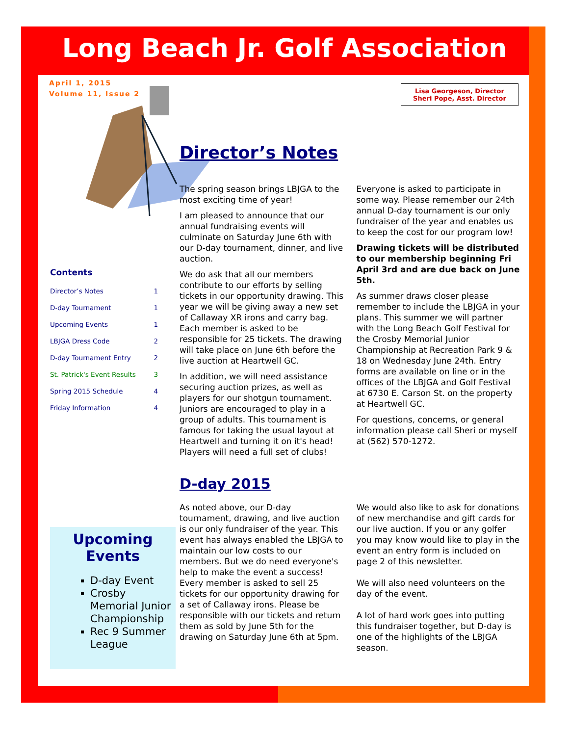Long Beach Jr. Golf Association
April 1, 2015
Volume 11, Issue 2
Lisa Georgeson, Director
Sheri Pope, Asst. Director
Contents
Director’s Notes 1
D-day Tournament 1
Upcoming Events 1
LBJGA Dress Code 2
D-day Tournament Entry 2
St. Patrick's Event Results 3
Spring 2015 Schedule 4
Friday Information 4
Upcoming
Events
D-day Event
Crosby Memorial Junior Championship
Rec 9 Summer League
Director’s Notes
The spring season brings LBJGA to the most exciting time of year!
I am pleased to announce that our annual fundraising events will culminate on Saturday June 6th with our D-day tournament, dinner, and live auction.
We do ask that all our members contribute to our efforts by selling tickets in our opportunity drawing. This year we will be giving away a new set of Callaway XR irons and carry bag. Each member is asked to be responsible for 25 tickets. The drawing will take place on June 6th before the live auction at Heartwell GC.
In addition, we will need assistance securing auction prizes, as well as players for our shotgun tournament. Juniors are encouraged to play in a group of adults. This tournament is famous for taking the usual layout at Heartwell and turning it on it's head! Players will need a full set of clubs!
Everyone is asked to participate in some way. Please remember our 24th annual D-day tournament is our only fundraiser of the year and enables us to keep the cost for our program low!
Drawing tickets will be distributed to our membership beginning Fri April 3rd and are due back on June 5th.
As summer draws closer please remember to include the LBJGA in your plans. This summer we will partner with the Long Beach Golf Festival for the Crosby Memorial Junior Championship at Recreation Park 9 & 18 on Wednesday June 24th. Entry forms are available on line or in the offices of the LBJGA and Golf Festival at 6730 E. Carson St. on the property at Heartwell GC.
For questions, concerns, or general information please call Sheri or myself at (562) 570-1272.
D-day 2015
As noted above, our D-day tournament, drawing, and live auction is our only fundraiser of the year. This event has always enabled the LBJGA to maintain our low costs to our members. But we do need everyone's help to make the event a success! Every member is asked to sell 25 tickets for our opportunity drawing for a set of Callaway irons. Please be responsible with our tickets and return them as sold by June 5th for the drawing on Saturday June 6th at 5pm.
We would also like to ask for donations of new merchandise and gift cards for our live auction. If you or any golfer you may know would like to play in the event an entry form is included on page 2 of this newsletter.
We will also need volunteers on the day of the event.
A lot of hard work goes into putting this fundraiser together, but D-day is one of the highlights of the LBJGA season.